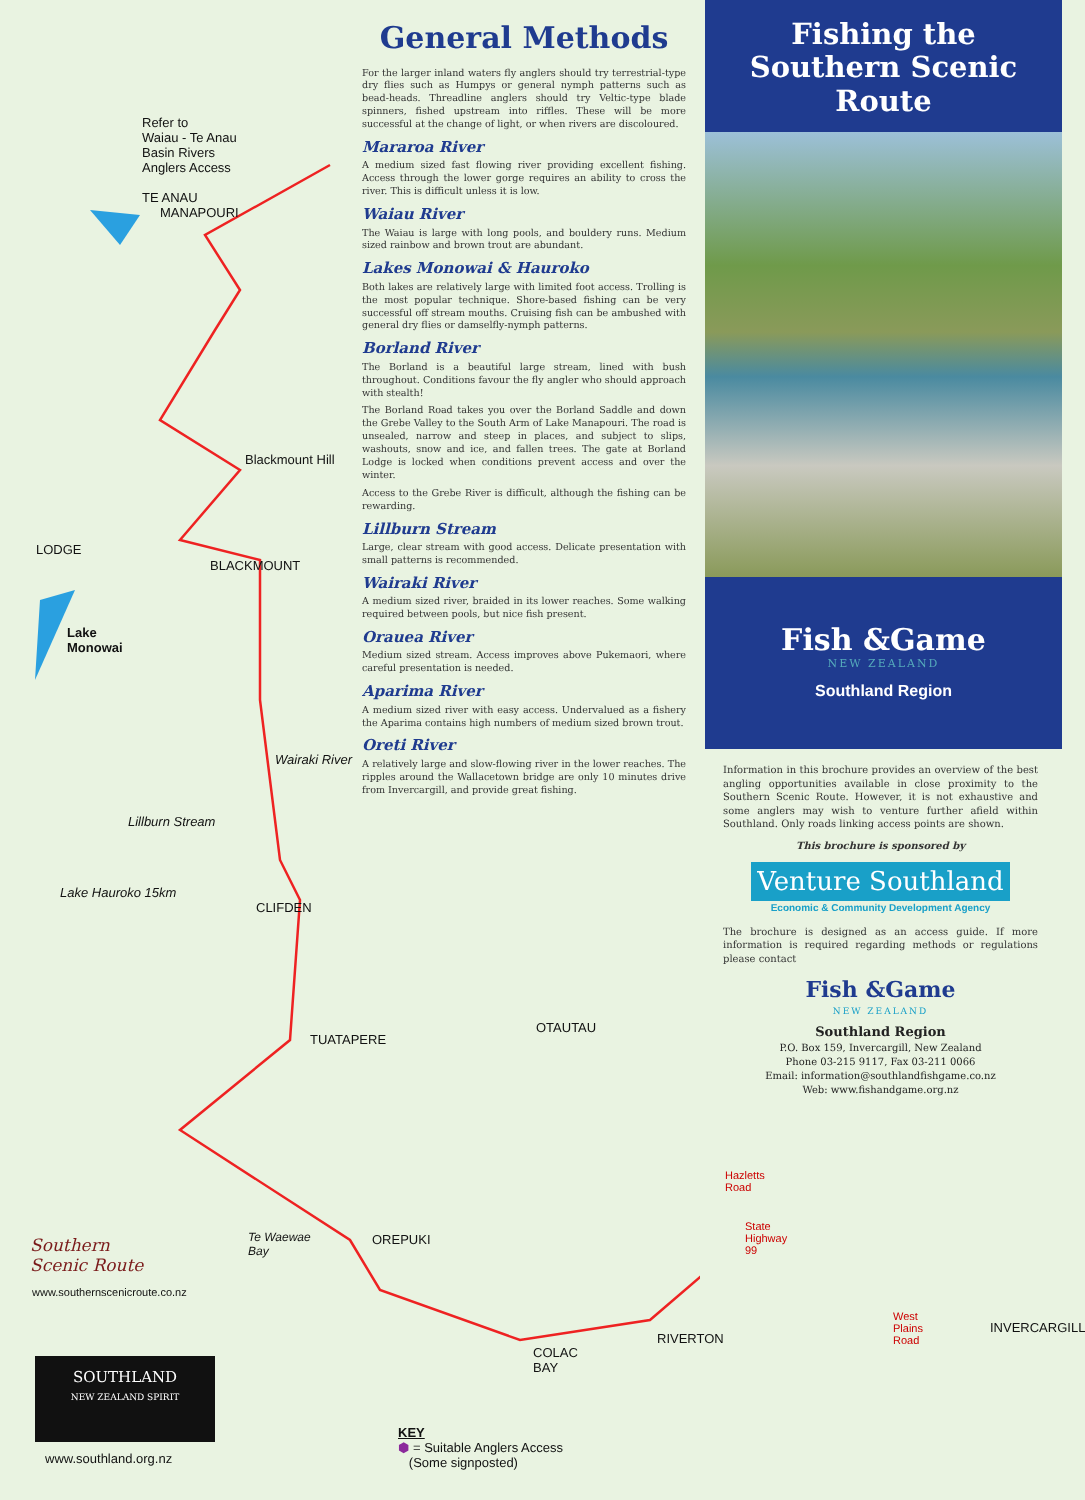Refer to
Waiau - Te Anau
Basin Rivers
Anglers Access
TE ANAU
MANAPOURI
Blackmount Hill
LODGE
BLACKMOUNT
Lake
Monowai
Wairaki River
Lillburn Stream
Lake Hauroko 15km
CLIFDEN
TUATAPERE
OTAUTAU
Hazletts Road
State Highway 99
Te Waewae
Bay
OREPUKI
RIVERTON
COLAC
BAY
West Plains Road
INVERCARGILL
Southern
Scenic Route
www.southernscenicroute.co.nz
SOUTHLAND
NEW ZEALAND SPIRIT
www.southland.org.nz
KEY
⬢ = Suitable Anglers Access
(Some signposted)
General Methods
For the larger inland waters fly anglers should try terrestrial-type dry flies such as Humpys or general nymph patterns such as bead-heads. Threadline anglers should try Veltic-type blade spinners, fished upstream into riffles. These will be more successful at the change of light, or when rivers are discoloured.
Mararoa River
A medium sized fast flowing river providing excellent fishing. Access through the lower gorge requires an ability to cross the river. This is difficult unless it is low.
Waiau River
The Waiau is large with long pools, and bouldery runs. Medium sized rainbow and brown trout are abundant.
Lakes Monowai & Hauroko
Both lakes are relatively large with limited foot access. Trolling is the most popular technique. Shore-based fishing can be very successful off stream mouths. Cruising fish can be ambushed with general dry flies or damselfly-nymph patterns.
Borland River
The Borland is a beautiful large stream, lined with bush throughout. Conditions favour the fly angler who should approach with stealth!
The Borland Road takes you over the Borland Saddle and down the Grebe Valley to the South Arm of Lake Manapouri. The road is unsealed, narrow and steep in places, and subject to slips, washouts, snow and ice, and fallen trees. The gate at Borland Lodge is locked when conditions prevent access and over the winter.
Access to the Grebe River is difficult, although the fishing can be rewarding.
Lillburn Stream
Large, clear stream with good access. Delicate presentation with small patterns is recommended.
Wairaki River
A medium sized river, braided in its lower reaches. Some walking required between pools, but nice fish present.
Orauea River
Medium sized stream. Access improves above Pukemaori, where careful presentation is needed.
Aparima River
A medium sized river with easy access. Undervalued as a fishery the Aparima contains high numbers of medium sized brown trout.
Oreti River
A relatively large and slow-flowing river in the lower reaches. The ripples around the Wallacetown bridge are only 10 minutes drive from Invercargill, and provide great fishing.
Fishing the
Southern Scenic
Route
Fish &Game
NEW ZEALAND
Southland Region
Information in this brochure provides an overview of the best angling opportunities available in close proximity to the Southern Scenic Route. However, it is not exhaustive and some anglers may wish to venture further afield within Southland. Only roads linking access points are shown.
This brochure is sponsored by
Venture Southland
Economic & Community Development Agency
The brochure is designed as an access guide. If more information is required regarding methods or regulations please contact
Fish &Game
NEW ZEALAND
Southland Region
P.O. Box 159, Invercargill, New Zealand
Phone 03-215 9117, Fax 03-211 0066
Email: information@southlandfishgame.co.nz
Web: www.fishandgame.org.nz